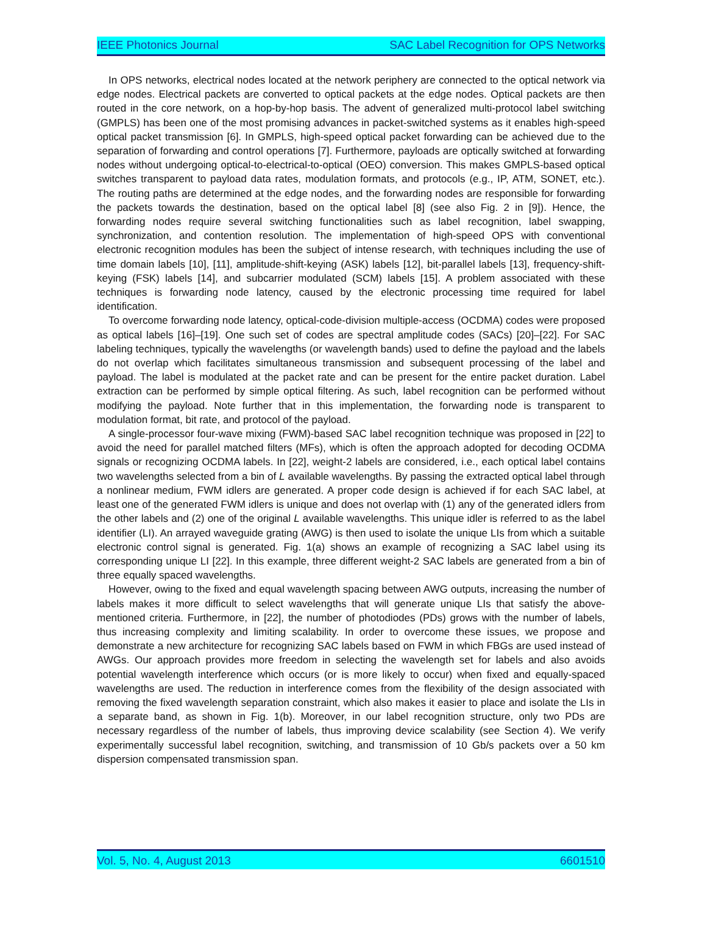IEEE Photonics Journal SAC Label Recognition for OPS Networks
In OPS networks, electrical nodes located at the network periphery are connected to the optical network via edge nodes. Electrical packets are converted to optical packets at the edge nodes. Optical packets are then routed in the core network, on a hop-by-hop basis. The advent of generalized multi-protocol label switching (GMPLS) has been one of the most promising advances in packet-switched systems as it enables high-speed optical packet transmission [6]. In GMPLS, high-speed optical packet forwarding can be achieved due to the separation of forwarding and control operations [7]. Furthermore, payloads are optically switched at forwarding nodes without undergoing optical-to-electrical-to-optical (OEO) conversion. This makes GMPLS-based optical switches transparent to payload data rates, modulation formats, and protocols (e.g., IP, ATM, SONET, etc.). The routing paths are determined at the edge nodes, and the forwarding nodes are responsible for forwarding the packets towards the destination, based on the optical label [8] (see also Fig. 2 in [9]). Hence, the forwarding nodes require several switching functionalities such as label recognition, label swapping, synchronization, and contention resolution. The implementation of high-speed OPS with conventional electronic recognition modules has been the subject of intense research, with techniques including the use of time domain labels [10], [11], amplitude-shift-keying (ASK) labels [12], bit-parallel labels [13], frequency-shift-keying (FSK) labels [14], and subcarrier modulated (SCM) labels [15]. A problem associated with these techniques is forwarding node latency, caused by the electronic processing time required for label identification.
To overcome forwarding node latency, optical-code-division multiple-access (OCDMA) codes were proposed as optical labels [16]–[19]. One such set of codes are spectral amplitude codes (SACs) [20]–[22]. For SAC labeling techniques, typically the wavelengths (or wavelength bands) used to define the payload and the labels do not overlap which facilitates simultaneous transmission and subsequent processing of the label and payload. The label is modulated at the packet rate and can be present for the entire packet duration. Label extraction can be performed by simple optical filtering. As such, label recognition can be performed without modifying the payload. Note further that in this implementation, the forwarding node is transparent to modulation format, bit rate, and protocol of the payload.
A single-processor four-wave mixing (FWM)-based SAC label recognition technique was proposed in [22] to avoid the need for parallel matched filters (MFs), which is often the approach adopted for decoding OCDMA signals or recognizing OCDMA labels. In [22], weight-2 labels are considered, i.e., each optical label contains two wavelengths selected from a bin of L available wavelengths. By passing the extracted optical label through a nonlinear medium, FWM idlers are generated. A proper code design is achieved if for each SAC label, at least one of the generated FWM idlers is unique and does not overlap with (1) any of the generated idlers from the other labels and (2) one of the original L available wavelengths. This unique idler is referred to as the label identifier (LI). An arrayed waveguide grating (AWG) is then used to isolate the unique LIs from which a suitable electronic control signal is generated. Fig. 1(a) shows an example of recognizing a SAC label using its corresponding unique LI [22]. In this example, three different weight-2 SAC labels are generated from a bin of three equally spaced wavelengths.
However, owing to the fixed and equal wavelength spacing between AWG outputs, increasing the number of labels makes it more difficult to select wavelengths that will generate unique LIs that satisfy the above-mentioned criteria. Furthermore, in [22], the number of photodiodes (PDs) grows with the number of labels, thus increasing complexity and limiting scalability. In order to overcome these issues, we propose and demonstrate a new architecture for recognizing SAC labels based on FWM in which FBGs are used instead of AWGs. Our approach provides more freedom in selecting the wavelength set for labels and also avoids potential wavelength interference which occurs (or is more likely to occur) when fixed and equally-spaced wavelengths are used. The reduction in interference comes from the flexibility of the design associated with removing the fixed wavelength separation constraint, which also makes it easier to place and isolate the LIs in a separate band, as shown in Fig. 1(b). Moreover, in our label recognition structure, only two PDs are necessary regardless of the number of labels, thus improving device scalability (see Section 4). We verify experimentally successful label recognition, switching, and transmission of 10 Gb/s packets over a 50 km dispersion compensated transmission span.
Vol. 5, No. 4, August 2013 6601510